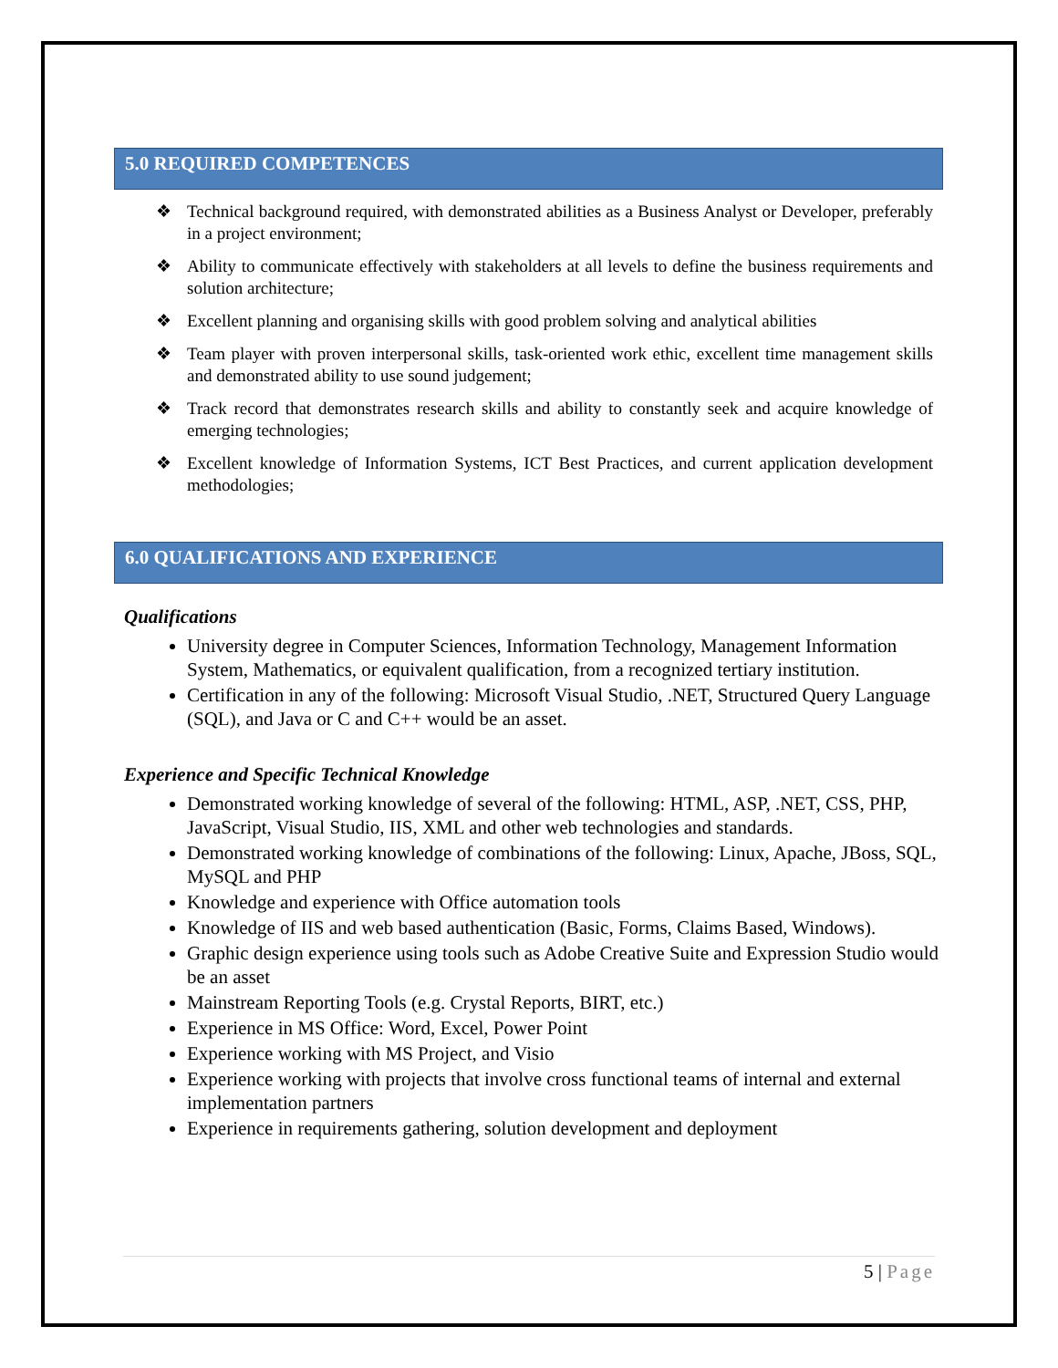5.0 REQUIRED COMPETENCES
❖ Technical background required, with demonstrated abilities as a Business Analyst or Developer, preferably in a project environment;
❖ Ability to communicate effectively with stakeholders at all levels to define the business requirements and solution architecture;
❖ Excellent planning and organising skills with good problem solving and analytical abilities
❖ Team player with proven interpersonal skills, task-oriented work ethic, excellent time management skills and demonstrated ability to use sound judgement;
❖ Track record that demonstrates research skills and ability to constantly seek and acquire knowledge of emerging technologies;
❖ Excellent knowledge of Information Systems, ICT Best Practices, and current application development methodologies;
6.0 QUALIFICATIONS AND EXPERIENCE
Qualifications
University degree in Computer Sciences, Information Technology, Management Information System, Mathematics, or equivalent qualification, from a recognized tertiary institution.
Certification in any of the following: Microsoft Visual Studio, .NET, Structured Query Language (SQL), and Java or C and C++ would be an asset.
Experience and Specific Technical Knowledge
Demonstrated working knowledge of several of the following: HTML, ASP, .NET, CSS, PHP, JavaScript, Visual Studio, IIS, XML and other web technologies and standards.
Demonstrated working knowledge of combinations of the following: Linux, Apache, JBoss, SQL, MySQL and PHP
Knowledge and experience with Office automation tools
Knowledge of IIS and web based authentication (Basic, Forms, Claims Based, Windows).
Graphic design experience using tools such as Adobe Creative Suite and Expression Studio would be an asset
Mainstream Reporting Tools (e.g. Crystal Reports, BIRT, etc.)
Experience in MS Office: Word, Excel, Power Point
Experience working with MS Project, and Visio
Experience working with projects that involve cross functional teams of internal and external implementation partners
Experience in requirements gathering, solution development and deployment
5 | Page